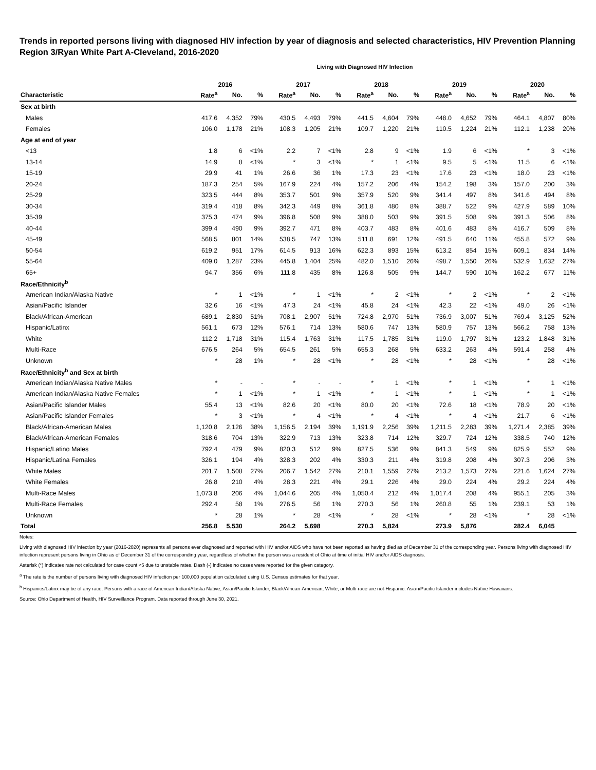Trends in reported persons living with diagnosed HIV infection by year of diagnosis and selected characteristics, HIV Prevention Planning Region 3/Ryan White Part A-Cleveland, 2016-2020
Living with Diagnosed HIV Infection
| | 2016 | | | 2017 | | | 2018 | | | 2019 | | | 2020 | | |
| --- | --- | --- | --- | --- | --- | --- | --- | --- | --- | --- | --- | --- | --- | --- | --- |
| Characteristic | Rate<sup>a</sup> | No. | % | Rate<sup>a</sup> | No. | % | Rate<sup>a</sup> | No. | % | Rate<sup>a</sup> | No. | % | Rate<sup>a</sup> | No. | % |
| Sex at birth | | | | | | | | | | | | | | | |
| Males | 417.6 | 4,352 | 79% | 430.5 | 4,493 | 79% | 441.5 | 4,604 | 79% | 448.0 | 4,652 | 79% | 464.1 | 4,807 | 80% |
| Females | 106.0 | 1,178 | 21% | 108.3 | 1,205 | 21% | 109.7 | 1,220 | 21% | 110.5 | 1,224 | 21% | 112.1 | 1,238 | 20% |
| Age at end of year | | | | | | | | | | | | | | | |
| <13 | 1.8 | 6 | <1% | 2.2 | 7 | <1% | 2.8 | 9 | <1% | 1.9 | 6 | <1% | * | 3 | <1% |
| 13-14 | 14.9 | 8 | <1% | * | 3 | <1% | * | 1 | <1% | 9.5 | 5 | <1% | 11.5 | 6 | <1% |
| 15-19 | 29.9 | 41 | 1% | 26.6 | 36 | 1% | 17.3 | 23 | <1% | 17.6 | 23 | <1% | 18.0 | 23 | <1% |
| 20-24 | 187.3 | 254 | 5% | 167.9 | 224 | 4% | 157.2 | 206 | 4% | 154.2 | 198 | 3% | 157.0 | 200 | 3% |
| 25-29 | 323.5 | 444 | 8% | 353.7 | 501 | 9% | 357.9 | 520 | 9% | 341.4 | 497 | 8% | 341.6 | 494 | 8% |
| 30-34 | 319.4 | 418 | 8% | 342.3 | 449 | 8% | 361.8 | 480 | 8% | 388.7 | 522 | 9% | 427.9 | 589 | 10% |
| 35-39 | 375.3 | 474 | 9% | 396.8 | 508 | 9% | 388.0 | 503 | 9% | 391.5 | 508 | 9% | 391.3 | 506 | 8% |
| 40-44 | 399.4 | 490 | 9% | 392.7 | 471 | 8% | 403.7 | 483 | 8% | 401.6 | 483 | 8% | 416.7 | 509 | 8% |
| 45-49 | 568.5 | 801 | 14% | 538.5 | 747 | 13% | 511.8 | 691 | 12% | 491.5 | 640 | 11% | 455.8 | 572 | 9% |
| 50-54 | 619.2 | 951 | 17% | 614.5 | 913 | 16% | 622.3 | 893 | 15% | 613.2 | 854 | 15% | 609.1 | 834 | 14% |
| 55-64 | 409.0 | 1,287 | 23% | 445.8 | 1,404 | 25% | 482.0 | 1,510 | 26% | 498.7 | 1,550 | 26% | 532.9 | 1,632 | 27% |
| 65+ | 94.7 | 356 | 6% | 111.8 | 435 | 8% | 126.8 | 505 | 9% | 144.7 | 590 | 10% | 162.2 | 677 | 11% |
| Race/Ethnicity<sup>b</sup> | | | | | | | | | | | | | | | |
| American Indian/Alaska Native | * | 1 | <1% | * | 1 | <1% | * | 2 | <1% | * | 2 | <1% | * | 2 | <1% |
| Asian/Pacific Islander | 32.6 | 16 | <1% | 47.3 | 24 | <1% | 45.8 | 24 | <1% | 42.3 | 22 | <1% | 49.0 | 26 | <1% |
| Black/African-American | 689.1 | 2,830 | 51% | 708.1 | 2,907 | 51% | 724.8 | 2,970 | 51% | 736.9 | 3,007 | 51% | 769.4 | 3,125 | 52% |
| Hispanic/Latinx | 561.1 | 673 | 12% | 576.1 | 714 | 13% | 580.6 | 747 | 13% | 580.9 | 757 | 13% | 566.2 | 758 | 13% |
| White | 112.2 | 1,718 | 31% | 115.4 | 1,763 | 31% | 117.5 | 1,785 | 31% | 119.0 | 1,797 | 31% | 123.2 | 1,848 | 31% |
| Multi-Race | 676.5 | 264 | 5% | 654.5 | 261 | 5% | 655.3 | 268 | 5% | 633.2 | 263 | 4% | 591.4 | 258 | 4% |
| Unknown | * | 28 | 1% | * | 28 | <1% | * | 28 | <1% | * | 28 | <1% | * | 28 | <1% |
| Race/Ethnicity<sup>b</sup> and Sex at birth | | | | | | | | | | | | | | | |
| American Indian/Alaska Native Males | * | - | - | * | - | - | * | 1 | <1% | * | 1 | <1% | * | 1 | <1% |
| American Indian/Alaska Native Females | * | 1 | <1% | * | 1 | <1% | * | 1 | <1% | * | 1 | <1% | * | 1 | <1% |
| Asian/Pacific Islander Males | 55.4 | 13 | <1% | 82.6 | 20 | <1% | 80.0 | 20 | <1% | 72.6 | 18 | <1% | 78.9 | 20 | <1% |
| Asian/Pacific Islander Females | * | 3 | <1% | * | 4 | <1% | * | 4 | <1% | * | 4 | <1% | 21.7 | 6 | <1% |
| Black/African-American Males | 1,120.8 | 2,126 | 38% | 1,156.5 | 2,194 | 39% | 1,191.9 | 2,256 | 39% | 1,211.5 | 2,283 | 39% | 1,271.4 | 2,385 | 39% |
| Black/African-American Females | 318.6 | 704 | 13% | 322.9 | 713 | 13% | 323.8 | 714 | 12% | 329.7 | 724 | 12% | 338.5 | 740 | 12% |
| Hispanic/Latino Males | 792.4 | 479 | 9% | 820.3 | 512 | 9% | 827.5 | 536 | 9% | 841.3 | 549 | 9% | 825.9 | 552 | 9% |
| Hispanic/Latina Females | 326.1 | 194 | 4% | 328.3 | 202 | 4% | 330.3 | 211 | 4% | 319.8 | 208 | 4% | 307.3 | 206 | 3% |
| White Males | 201.7 | 1,508 | 27% | 206.7 | 1,542 | 27% | 210.1 | 1,559 | 27% | 213.2 | 1,573 | 27% | 221.6 | 1,624 | 27% |
| White Females | 26.8 | 210 | 4% | 28.3 | 221 | 4% | 29.1 | 226 | 4% | 29.0 | 224 | 4% | 29.2 | 224 | 4% |
| Multi-Race Males | 1,073.8 | 206 | 4% | 1,044.6 | 205 | 4% | 1,050.4 | 212 | 4% | 1,017.4 | 208 | 4% | 955.1 | 205 | 3% |
| Multi-Race Females | 292.4 | 58 | 1% | 276.5 | 56 | 1% | 270.3 | 56 | 1% | 260.8 | 55 | 1% | 239.1 | 53 | 1% |
| Unknown | * | 28 | 1% | * | 28 | <1% | * | 28 | <1% | * | 28 | <1% | * | 28 | <1% |
| Total | 256.8 | 5,530 | | 264.2 | 5,698 | | 270.3 | 5,824 | | 273.9 | 5,876 | | 282.4 | 6,045 | |
Notes:
Living with diagnosed HIV infection by year (2016-2020) represents all persons ever diagnosed and reported with HIV and/or AIDS who have not been reported as having died as of December 31 of the corresponding year. Persons living with diagnosed HIV infection represent persons living in Ohio as of December 31 of the corresponding year, regardless of whether the person was a resident of Ohio at time of initial HIV and/or AIDS diagnosis.
Asterisk (*) indicates rate not calculated for case count <5 due to unstable rates. Dash (-) indicates no cases were reported for the given category.
<sup>a</sup> The rate is the number of persons living with diagnosed HIV infection per 100,000 population calculated using U.S. Census estimates for that year.
<sup>b</sup> Hispanics/Latinx may be of any race. Persons with a race of American Indian/Alaska Native, Asian/Pacific Islander, Black/African-American, White, or Multi-race are not-Hispanic. Asian/Pacific Islander includes Native Hawaiians.
Source: Ohio Department of Health, HIV Surveillance Program. Data reported through June 30, 2021.